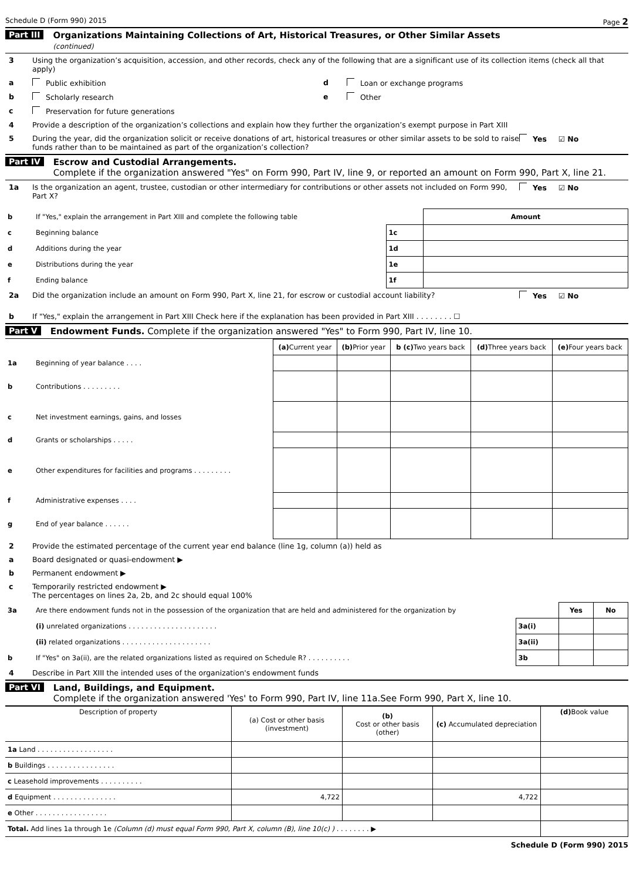Schedule D (Form 990) 2015 Page 2
Part III Organizations Maintaining Collections of Art, Historical Treasures, or Other Similar Assets
(continued)
3 Using the organization’s acquisition, accession, and other records, check any of the following that are a significant use of its collection items (check all that apply)
a Public exhibition d Loan or exchange programs
b Scholarly research e Other
c Preservation for future generations
4 Provide a description of the organization’s collections and explain how they further the organization’s exempt purpose in Part XIII
5 During the year, did the organization solicit or receive donations of art, historical treasures or other similar assets to be sold to raise funds rather than to be maintained as part of the organization’s collection? Yes ☑ No
Part IV Escrow and Custodial Arrangements.
Complete if the organization answered "Yes" on Form 990, Part IV, line 9, or reported an amount on Form 990, Part X, line 21.
1a Is the organization an agent, trustee, custodian or other intermediary for contributions or other assets not included on Form 990, Part X? Yes ☑ No
| b | If "Yes," explain the arrangement in Part XIII and complete the following table | | Amount |
| c | Beginning balance | 1c | |
| d | Additions during the year | 1d | |
| e | Distributions during the year | 1e | |
| f | Ending balance | 1f | |
2a Did the organization include an amount on Form 990, Part X, line 21, for escrow or custodial account liability? Yes ☑ No
b If "Yes," explain the arrangement in Part XIII Check here if the explanation has been provided in Part XIII . . . . . . . . ☐
Part V Endowment Funds. Complete if the organization answered "Yes" to Form 990, Part IV, line 10.
| | | (a) Current year | (b) Prior year | b (c) Two years back | (d) Three years back | (e) Four years back |
| --- | --- | --- | --- | --- | --- | --- |
| 1a | Beginning of year balance . . . . | | | | | |
| b | Contributions . . . . . . . . . | | | | | |
| c | Net investment earnings, gains, and losses | | | | | |
| d | Grants or scholarships . . . . . | | | | | |
| e | Other expenditures for facilities and programs . . . . . . . . . | | | | | |
| f | Administrative expenses . . . . | | | | | |
| g | End of year balance . . . . . . | | | | | |
2 Provide the estimated percentage of the current year end balance (line 1g, column (a)) held as
a Board designated or quasi-endowment ▶
b Permanent endowment ▶
c Temporarily restricted endowment ▶
The percentages on lines 2a, 2b, and 2c should equal 100%
| 3a | Are there endowment funds not in the possession of the organization that are held and administered for the organization by | | Yes | No |
| | (i) unrelated organizations . . . . . . . . . . . . . . . . . . . . . | 3a(i) | | |
| | (ii) related organizations . . . . . . . . . . . . . . . . . . . . . | 3a(ii) | | |
| b | If "Yes" on 3a(ii), are the related organizations listed as required on Schedule R? . . . . . . . . . . | 3b | | |
4 Describe in Part XIII the intended uses of the organization's endowment funds
Part VI Land, Buildings, and Equipment.
Complete if the organization answered 'Yes' to Form 990, Part IV, line 11a.See Form 990, Part X, line 10.
| Description of property | (a) Cost or other basis (investment) | (b) Cost or other basis (other) | (c) Accumulated depreciation | (d) Book value |
| --- | --- | --- | --- | --- |
| 1a Land . . . . . . . . . . . . . . . . . . | | | | |
| b Buildings . . . . . . . . . . . . . . . . | | | | |
| c Leasehold improvements . . . . . . . . . . | | | | |
| d Equipment . . . . . . . . . . . . . . . | 4,722 | | 4,722 | |
| e Other . . . . . . . . . . . . . . . . . | | | | |
| Total. Add lines 1a through 1e (Column (d) must equal Form 990, Part X, column (B), line 10(c) ) . . . . . . . . ▶ | | | | |
Schedule D (Form 990) 2015